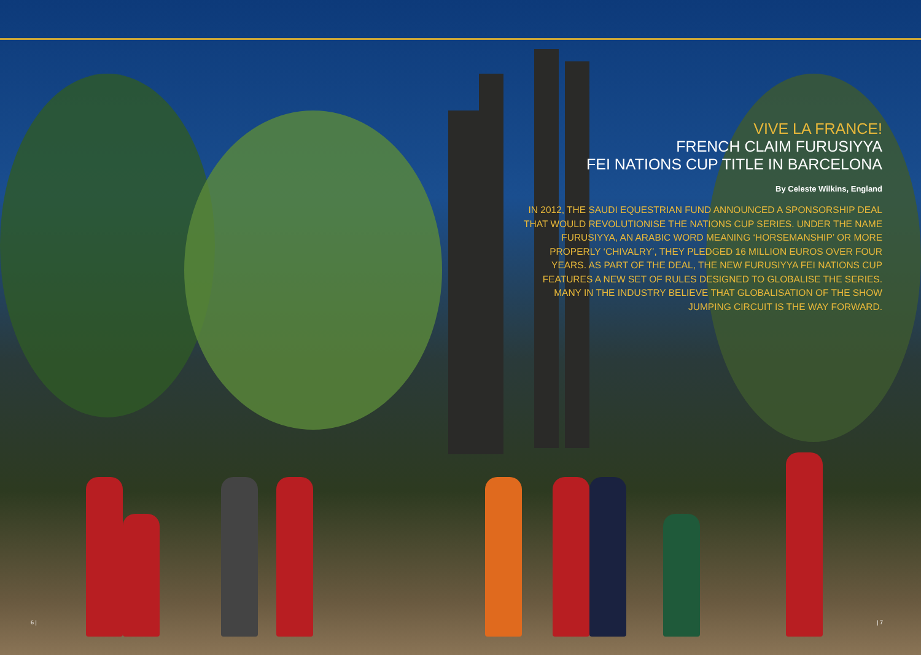VIVE LA FRANCE!
FRENCH CLAIM FURUSIYYA
FEI NATIONS CUP TITLE IN BARCELONA
By Celeste Wilkins, England
IN 2012, THE SAUDI EQUESTRIAN FUND ANNOUNCED A SPONSORSHIP DEAL THAT WOULD REVOLUTIONISE THE NATIONS CUP SERIES. UNDER THE NAME FURUSIYYA, AN ARABIC WORD MEANING ‘HORSEMANSHIP’ OR MORE PROPERLY ‘CHIVALRY’, THEY PLEDGED 16 MILLION EUROS OVER FOUR YEARS. AS PART OF THE DEAL, THE NEW FURUSIYYA FEI NATIONS CUP FEATURES A NEW SET OF RULES DESIGNED TO GLOBALISE THE SERIES. MANY IN THE INDUSTRY BELIEVE THAT GLOBALISATION OF THE SHOW JUMPING CIRCUIT IS THE WAY FORWARD.
6 | | 7